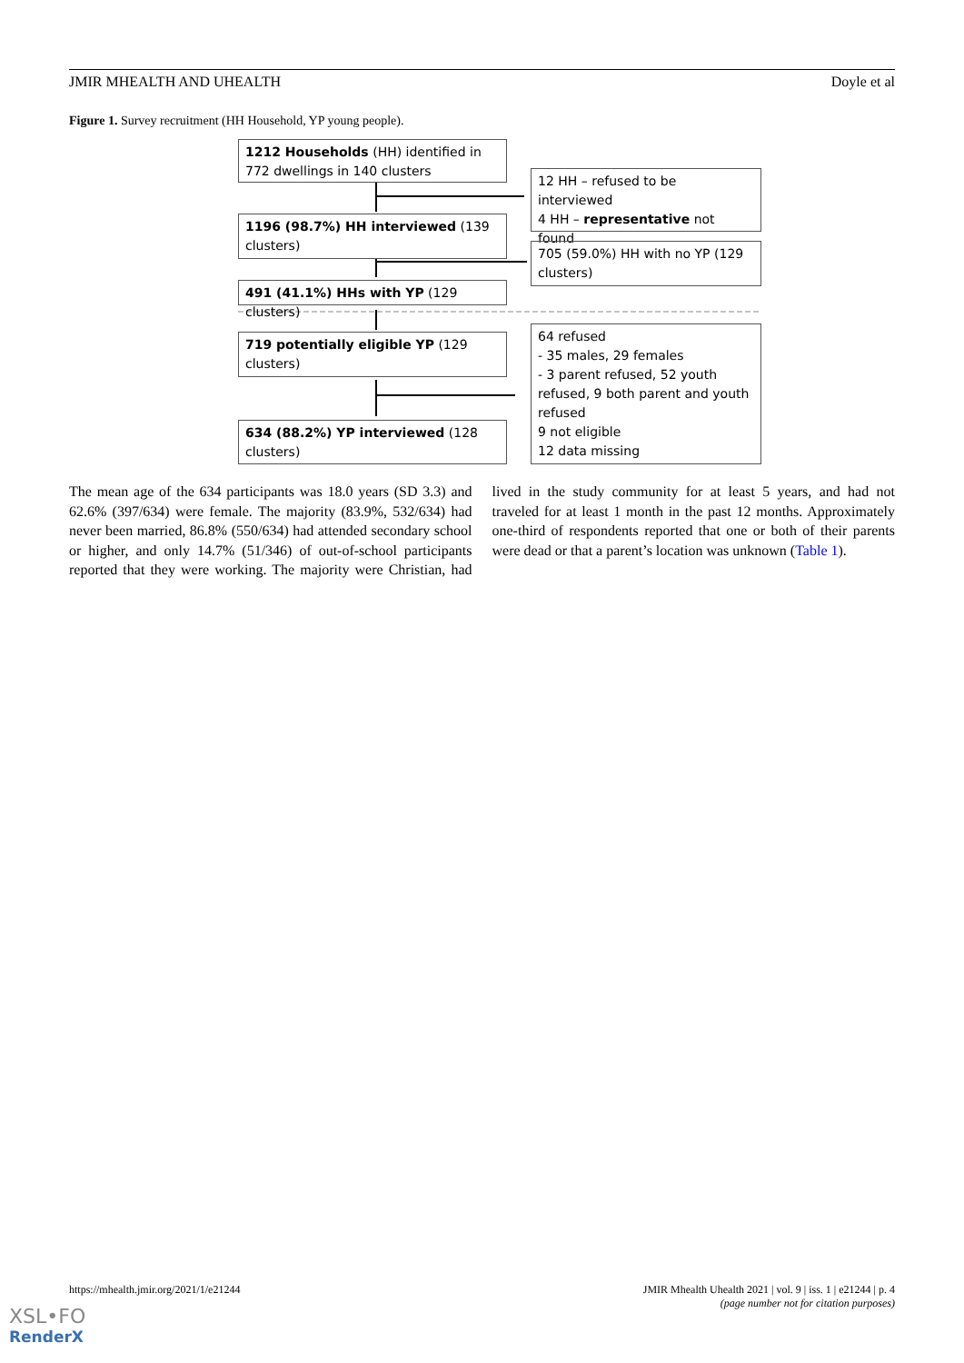JMIR MHEALTH AND UHEALTH Doyle et al
Figure 1. Survey recruitment (HH Household, YP young people).
1212 Households (HH) identified in 772 dwellings in 140 clusters
12 HH – refused to be interviewed
4 HH – representative not found
1196 (98.7%) HH interviewed (139 clusters)
705 (59.0%) HH with no YP (129 clusters)
491 (41.1%) HHs with YP (129 clusters)
719 potentially eligible YP (129 clusters)
64 refused
- 35 males, 29 females
- 3 parent refused, 52 youth refused, 9 both parent and youth refused
9 not eligible
12 data missing
634 (88.2%) YP interviewed (128 clusters)
The mean age of the 634 participants was 18.0 years (SD 3.3) and 62.6% (397/634) were female. The majority (83.9%, 532/634) had never been married, 86.8% (550/634) had attended secondary school or higher, and only 14.7% (51/346) of out-of-school participants reported that they were working. The majority were Christian, had lived in the study community for at least 5 years, and had not traveled for at least 1 month in the past 12 months. Approximately one-third of respondents reported that one or both of their parents were dead or that a parent’s location was unknown (Table 1).
https://mhealth.jmir.org/2021/1/e21244
JMIR Mhealth Uhealth 2021 | vol. 9 | iss. 1 | e21244 | p. 4
(page number not for citation purposes)
XSL•FO
RenderX